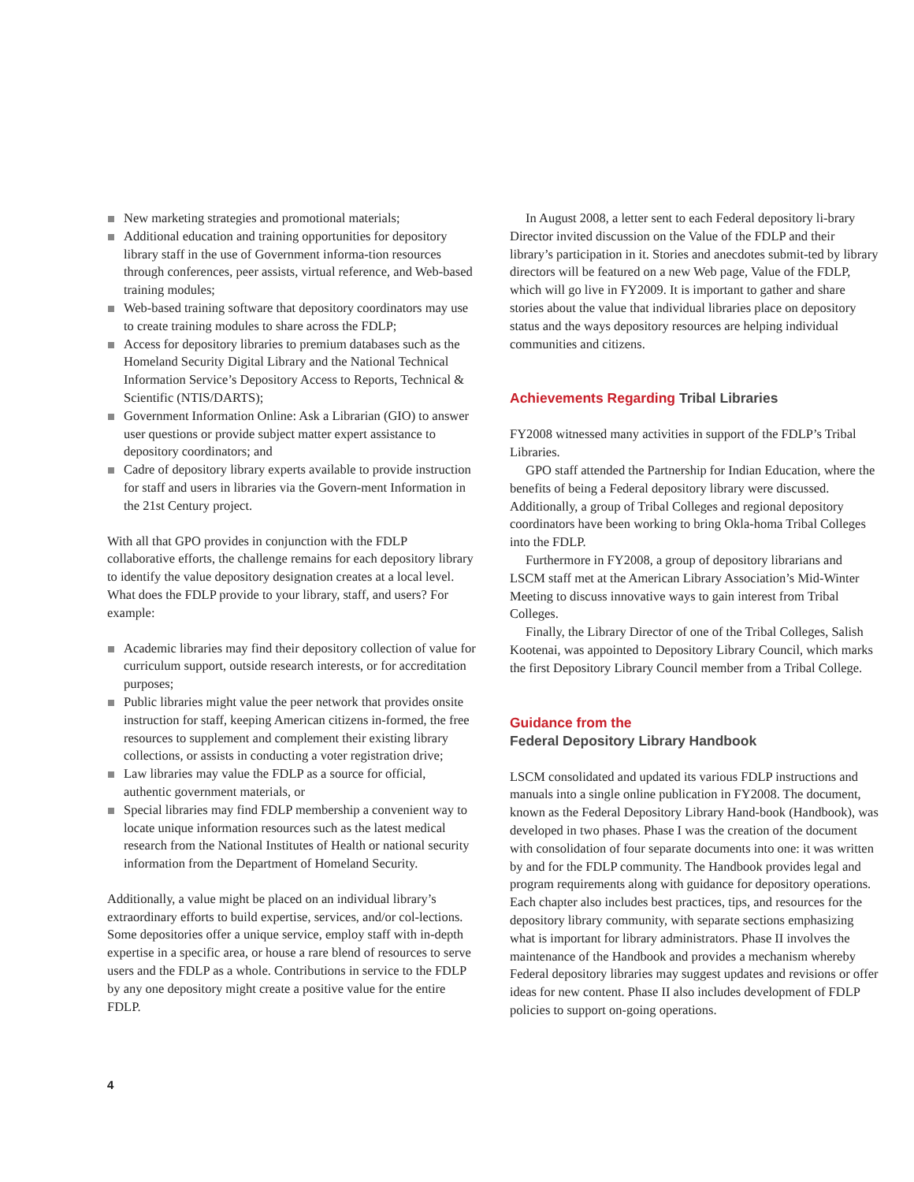New marketing strategies and promotional materials;
Additional education and training opportunities for depository library staff in the use of Government informa-tion resources through conferences, peer assists, virtual reference, and Web-based training modules;
Web-based training software that depository coordinators may use to create training modules to share across the FDLP;
Access for depository libraries to premium databases such as the Homeland Security Digital Library and the National Technical Information Service’s Depository Access to Reports, Technical & Scientific (NTIS/DARTS);
Government Information Online: Ask a Librarian (GIO) to answer user questions or provide subject matter expert assistance to depository coordinators; and
Cadre of depository library experts available to provide instruction for staff and users in libraries via the Govern-ment Information in the 21st Century project.
With all that GPO provides in conjunction with the FDLP collaborative efforts, the challenge remains for each depository library to identify the value depository designation creates at a local level. What does the FDLP provide to your library, staff, and users? For example:
Academic libraries may find their depository collection of value for curriculum support, outside research interests, or for accreditation purposes;
Public libraries might value the peer network that provides onsite instruction for staff, keeping American citizens in-formed, the free resources to supplement and complement their existing library collections, or assists in conducting a voter registration drive;
Law libraries may value the FDLP as a source for official, authentic government materials, or
Special libraries may find FDLP membership a convenient way to locate unique information resources such as the latest medical research from the National Institutes of Health or national security information from the Department of Homeland Security.
Additionally, a value might be placed on an individual library’s extraordinary efforts to build expertise, services, and/or col-lections. Some depositories offer a unique service, employ staff with in-depth expertise in a specific area, or house a rare blend of resources to serve users and the FDLP as a whole. Contributions in service to the FDLP by any one depository might create a positive value for the entire FDLP.
In August 2008, a letter sent to each Federal depository li-brary Director invited discussion on the Value of the FDLP and their library’s participation in it. Stories and anecdotes submit-ted by library directors will be featured on a new Web page, Value of the FDLP, which will go live in FY2009. It is important to gather and share stories about the value that individual libraries place on depository status and the ways depository resources are helping individual communities and citizens.
Achievements Regarding Tribal Libraries
FY2008 witnessed many activities in support of the FDLP’s Tribal Libraries.
GPO staff attended the Partnership for Indian Education, where the benefits of being a Federal depository library were discussed. Additionally, a group of Tribal Colleges and regional depository coordinators have been working to bring Okla-homa Tribal Colleges into the FDLP.
Furthermore in FY2008, a group of depository librarians and LSCM staff met at the American Library Association’s Mid-Winter Meeting to discuss innovative ways to gain interest from Tribal Colleges.
Finally, the Library Director of one of the Tribal Colleges, Salish Kootenai, was appointed to Depository Library Council, which marks the first Depository Library Council member from a Tribal College.
Guidance from the
Federal Depository Library Handbook
LSCM consolidated and updated its various FDLP instructions and manuals into a single online publication in FY2008. The document, known as the Federal Depository Library Hand-book (Handbook), was developed in two phases. Phase I was the creation of the document with consolidation of four separate documents into one: it was written by and for the FDLP community. The Handbook provides legal and program requirements along with guidance for depository operations. Each chapter also includes best practices, tips, and resources for the depository library community, with separate sections emphasizing what is important for library administrators. Phase II involves the maintenance of the Handbook and provides a mechanism whereby Federal depository libraries may suggest updates and revisions or offer ideas for new content. Phase II also includes development of FDLP policies to support on-going operations.
4